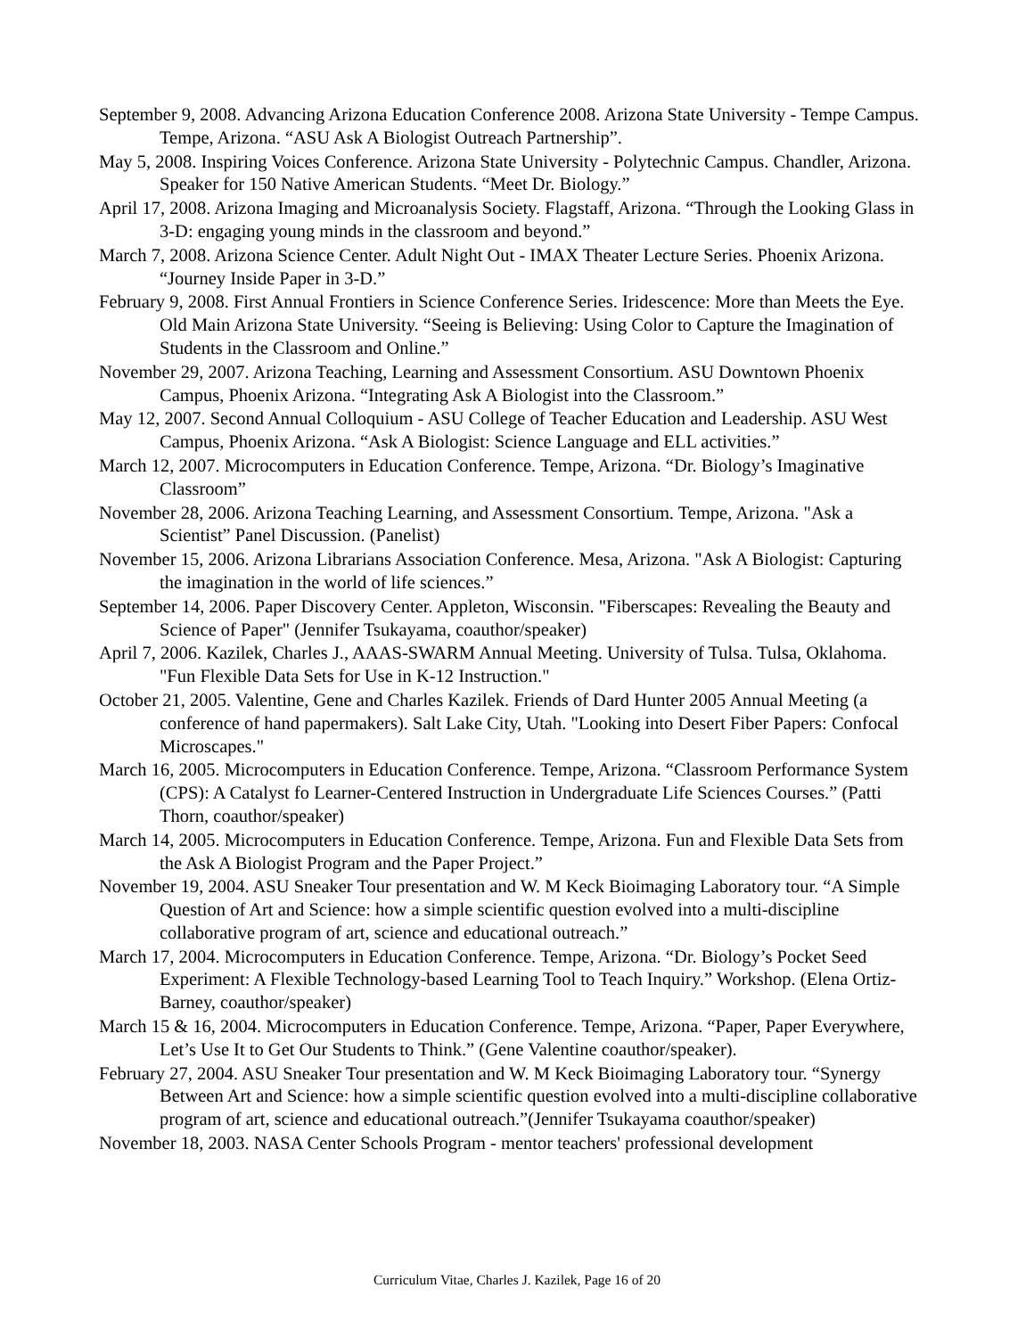September 9, 2008. Advancing Arizona Education Conference 2008. Arizona State University - Tempe Campus. Tempe, Arizona. “ASU Ask A Biologist Outreach Partnership”.
May 5, 2008. Inspiring Voices Conference. Arizona State University - Polytechnic Campus. Chandler, Arizona. Speaker for 150 Native American Students. “Meet Dr. Biology.”
April 17, 2008. Arizona Imaging and Microanalysis Society. Flagstaff, Arizona. “Through the Looking Glass in 3-D: engaging young minds in the classroom and beyond.”
March 7, 2008. Arizona Science Center. Adult Night Out - IMAX Theater Lecture Series. Phoenix Arizona. “Journey Inside Paper in 3-D.”
February 9, 2008. First Annual Frontiers in Science Conference Series. Iridescence: More than Meets the Eye. Old Main Arizona State University. “Seeing is Believing: Using Color to Capture the Imagination of Students in the Classroom and Online.”
November 29, 2007. Arizona Teaching, Learning and Assessment Consortium. ASU Downtown Phoenix Campus, Phoenix Arizona. “Integrating Ask A Biologist into the Classroom.”
May 12, 2007. Second Annual Colloquium - ASU College of Teacher Education and Leadership. ASU West Campus, Phoenix Arizona. “Ask A Biologist: Science Language and ELL activities.”
March 12, 2007. Microcomputers in Education Conference. Tempe, Arizona. “Dr. Biology’s Imaginative Classroom”
November 28, 2006. Arizona Teaching Learning, and Assessment Consortium. Tempe, Arizona. "Ask a Scientist” Panel Discussion. (Panelist)
November 15, 2006. Arizona Librarians Association Conference. Mesa, Arizona. "Ask A Biologist: Capturing the imagination in the world of life sciences.”
September 14, 2006. Paper Discovery Center. Appleton, Wisconsin. "Fiberscapes: Revealing the Beauty and Science of Paper" (Jennifer Tsukayama, coauthor/speaker)
April 7, 2006. Kazilek, Charles J., AAAS-SWARM Annual Meeting. University of Tulsa. Tulsa, Oklahoma. "Fun Flexible Data Sets for Use in K-12 Instruction."
October 21, 2005. Valentine, Gene and Charles Kazilek. Friends of Dard Hunter 2005 Annual Meeting (a conference of hand papermakers). Salt Lake City, Utah. "Looking into Desert Fiber Papers: Confocal Microscapes."
March 16, 2005. Microcomputers in Education Conference. Tempe, Arizona. “Classroom Performance System (CPS): A Catalyst fo Learner-Centered Instruction in Undergraduate Life Sciences Courses.” (Patti Thorn, coauthor/speaker)
March 14, 2005. Microcomputers in Education Conference. Tempe, Arizona. Fun and Flexible Data Sets from the Ask A Biologist Program and the Paper Project.”
November 19, 2004. ASU Sneaker Tour presentation and W. M Keck Bioimaging Laboratory tour. “A Simple Question of Art and Science: how a simple scientific question evolved into a multi-discipline collaborative program of art, science and educational outreach.”
March 17, 2004. Microcomputers in Education Conference. Tempe, Arizona. “Dr. Biology’s Pocket Seed Experiment: A Flexible Technology-based Learning Tool to Teach Inquiry.” Workshop. (Elena Ortiz-Barney, coauthor/speaker)
March 15 & 16, 2004. Microcomputers in Education Conference. Tempe, Arizona. “Paper, Paper Everywhere, Let’s Use It to Get Our Students to Think.” (Gene Valentine coauthor/speaker).
February 27, 2004. ASU Sneaker Tour presentation and W. M Keck Bioimaging Laboratory tour. “Synergy Between Art and Science: how a simple scientific question evolved into a multi-discipline collaborative program of art, science and educational outreach.”(Jennifer Tsukayama coauthor/speaker)
November 18, 2003. NASA Center Schools Program - mentor teachers' professional development
Curriculum Vitae, Charles J. Kazilek, Page 16 of 20